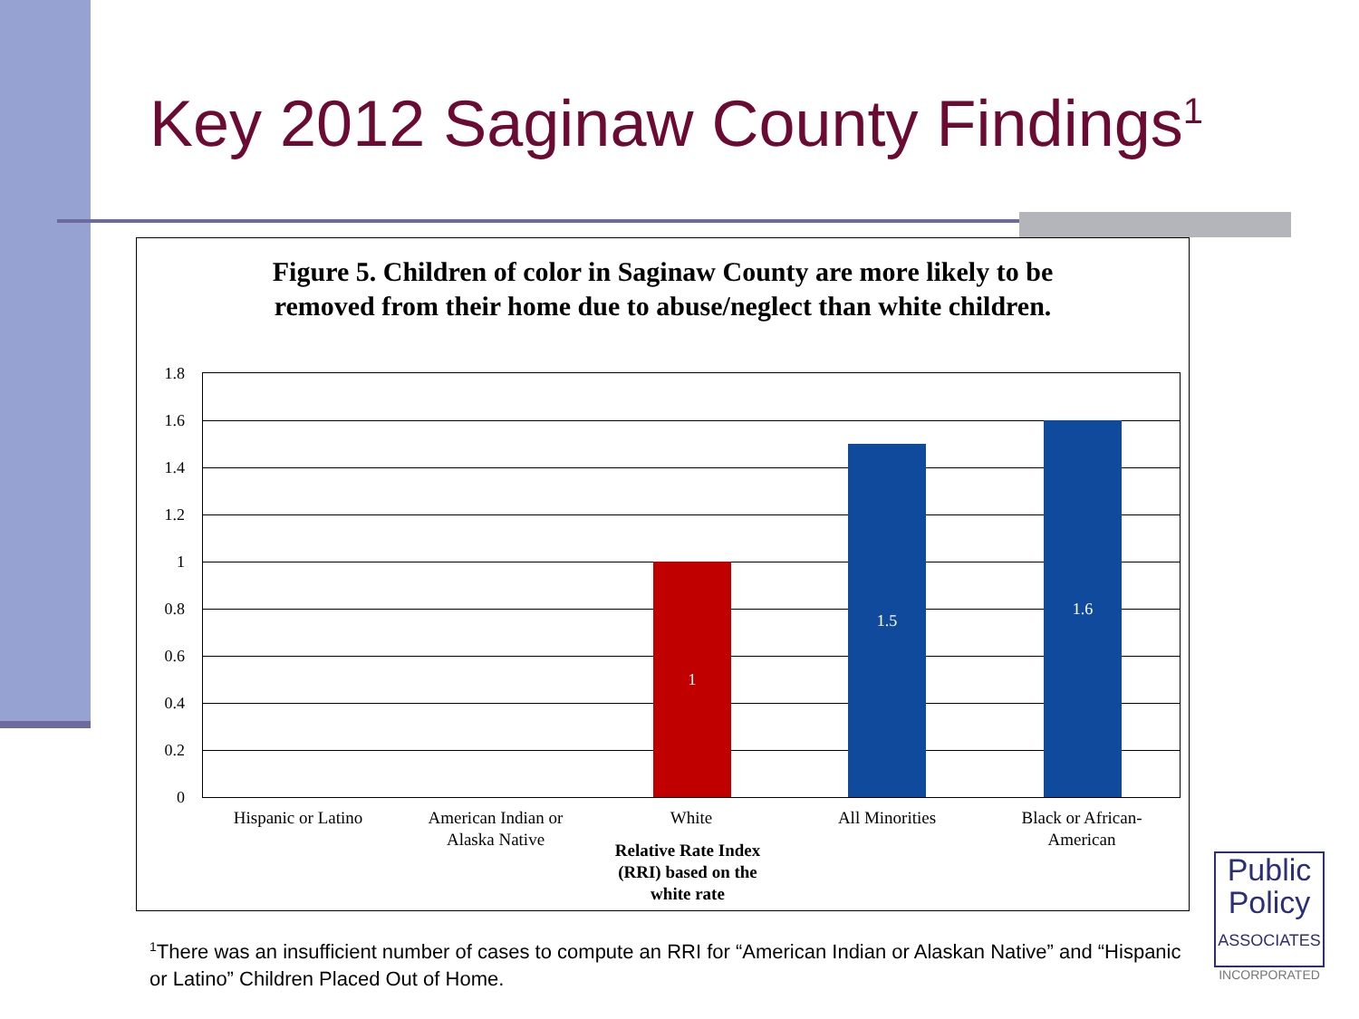Key 2012 Saginaw County Findings<sup>1</sup>
Figure 5. Children of color in Saginaw County are more likely to be removed from their home due to abuse/neglect than white children.
1.8
1.6
1.4
1.2
1
0.8
0.6
0.4
0.2
0
1 1.5 1.6
Hispanic or Latino
American Indian or Alaska Native
White All Minorities
Black or African-American
Relative Rate Index (RRI) based on the white rate
<sup>1</sup> There was an insufficient number of cases to compute an RRI for “American Indian or Alaskan Native” and “Hispanic or Latino” Children Placed Out of Home.
Public
Policy
ASSOCIATES
INCORPORATED